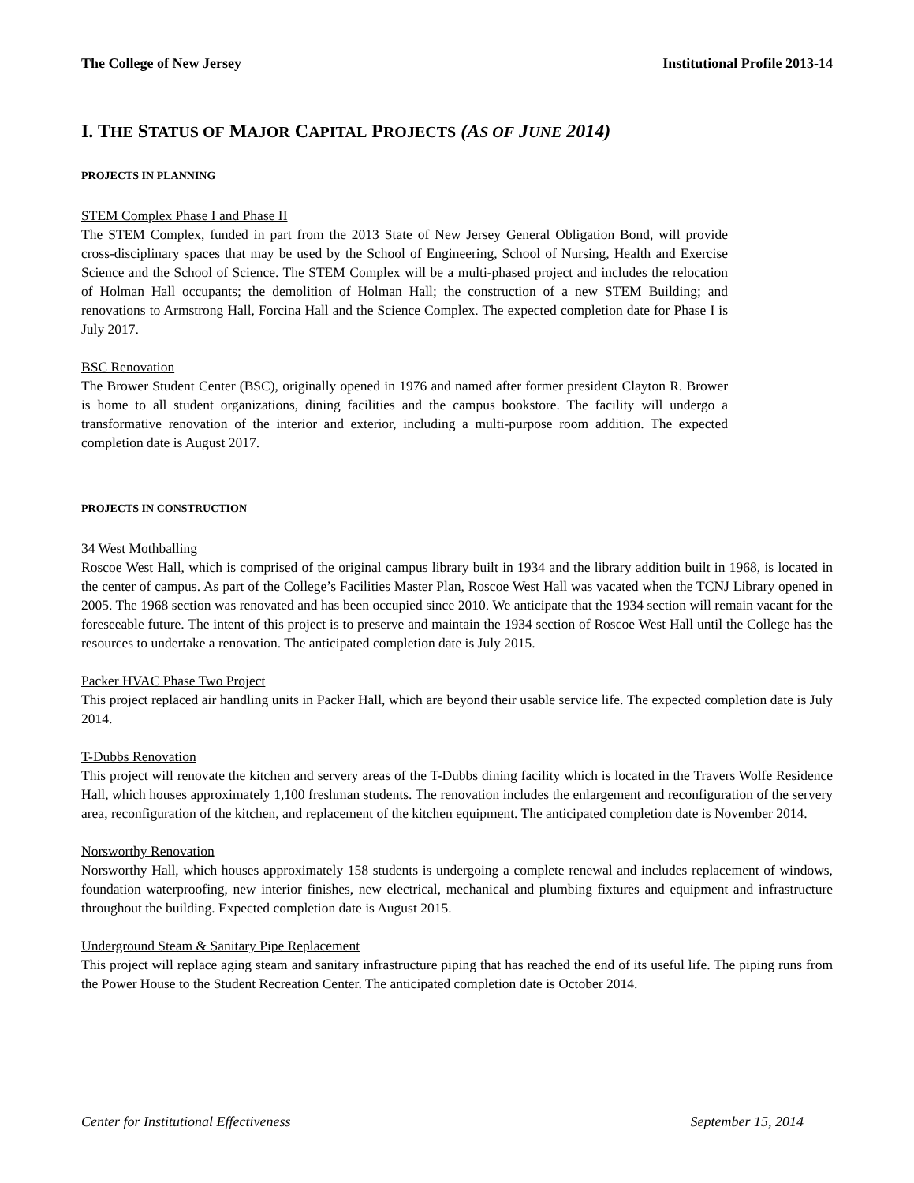The College of New Jersey Institutional Profile 2013-14
I. THE STATUS OF MAJOR CAPITAL PROJECTS (AS OF JUNE 2014)
PROJECTS IN PLANNING
STEM Complex Phase I and Phase II
The STEM Complex, funded in part from the 2013 State of New Jersey General Obligation Bond, will provide cross-disciplinary spaces that may be used by the School of Engineering, School of Nursing, Health and Exercise Science and the School of Science. The STEM Complex will be a multi-phased project and includes the relocation of Holman Hall occupants; the demolition of Holman Hall; the construction of a new STEM Building; and renovations to Armstrong Hall, Forcina Hall and the Science Complex. The expected completion date for Phase I is July 2017.
BSC Renovation
The Brower Student Center (BSC), originally opened in 1976 and named after former president Clayton R. Brower is home to all student organizations, dining facilities and the campus bookstore. The facility will undergo a transformative renovation of the interior and exterior, including a multi-purpose room addition. The expected completion date is August 2017.
PROJECTS IN CONSTRUCTION
34 West Mothballing
Roscoe West Hall, which is comprised of the original campus library built in 1934 and the library addition built in 1968, is located in the center of campus. As part of the College’s Facilities Master Plan, Roscoe West Hall was vacated when the TCNJ Library opened in 2005. The 1968 section was renovated and has been occupied since 2010. We anticipate that the 1934 section will remain vacant for the foreseeable future. The intent of this project is to preserve and maintain the 1934 section of Roscoe West Hall until the College has the resources to undertake a renovation. The anticipated completion date is July 2015.
Packer HVAC Phase Two Project
This project replaced air handling units in Packer Hall, which are beyond their usable service life. The expected completion date is July 2014.
T-Dubbs Renovation
This project will renovate the kitchen and servery areas of the T-Dubbs dining facility which is located in the Travers Wolfe Residence Hall, which houses approximately 1,100 freshman students. The renovation includes the enlargement and reconfiguration of the servery area, reconfiguration of the kitchen, and replacement of the kitchen equipment. The anticipated completion date is November 2014.
Norsworthy Renovation
Norsworthy Hall, which houses approximately 158 students is undergoing a complete renewal and includes replacement of windows, foundation waterproofing, new interior finishes, new electrical, mechanical and plumbing fixtures and equipment and infrastructure throughout the building. Expected completion date is August 2015.
Underground Steam & Sanitary Pipe Replacement
This project will replace aging steam and sanitary infrastructure piping that has reached the end of its useful life. The piping runs from the Power House to the Student Recreation Center. The anticipated completion date is October 2014.
Center for Institutional Effectiveness September 15, 2014